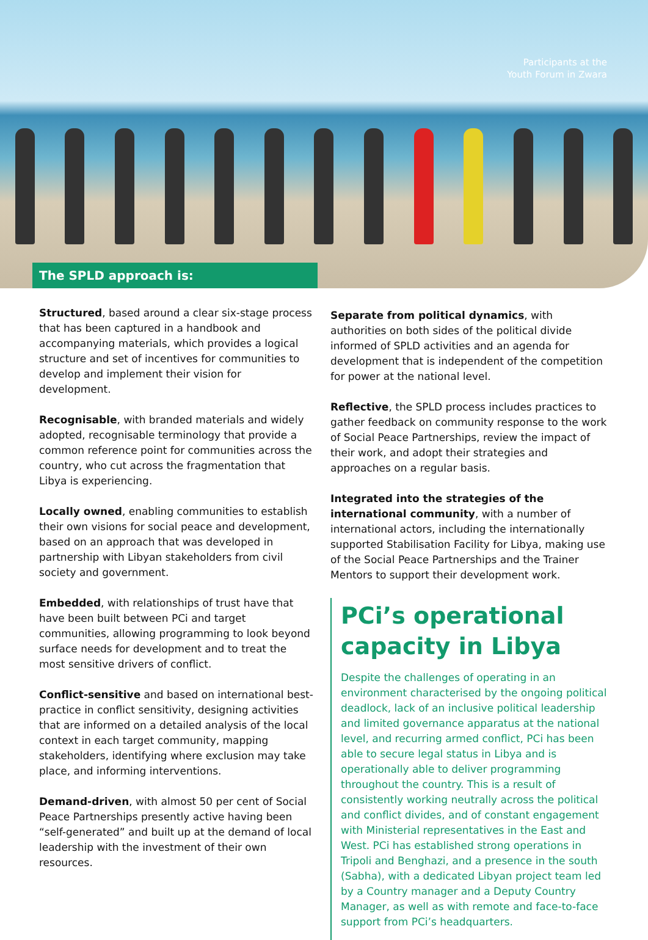Participants at the
Youth Forum in Zwara
The SPLD approach is:
Structured, based around a clear six-stage process that has been captured in a handbook and accompanying materials, which provides a logical structure and set of incentives for communities to develop and implement their vision for development.
Recognisable, with branded materials and widely adopted, recognisable terminology that provide a common reference point for communities across the country, who cut across the fragmentation that Libya is experiencing.
Locally owned, enabling communities to establish their own visions for social peace and development, based on an approach that was developed in partnership with Libyan stakeholders from civil society and government.
Embedded, with relationships of trust have that have been built between PCi and target communities, allowing programming to look beyond surface needs for development and to treat the most sensitive drivers of conflict.
Conflict-sensitive and based on international best-practice in conflict sensitivity, designing activities that are informed on a detailed analysis of the local context in each target community, mapping stakeholders, identifying where exclusion may take place, and informing interventions.
Demand-driven, with almost 50 per cent of Social Peace Partnerships presently active having been “self-generated” and built up at the demand of local leadership with the investment of their own resources.
Separate from political dynamics, with authorities on both sides of the political divide informed of SPLD activities and an agenda for development that is independent of the competition for power at the national level.
Reflective, the SPLD process includes practices to gather feedback on community response to the work of Social Peace Partnerships, review the impact of their work, and adopt their strategies and approaches on a regular basis.
Integrated into the strategies of the international community, with a number of international actors, including the internationally supported Stabilisation Facility for Libya, making use of the Social Peace Partnerships and the Trainer Mentors to support their development work.
PCi’s operational capacity in Libya
Despite the challenges of operating in an environment characterised by the ongoing political deadlock, lack of an inclusive political leadership and limited governance apparatus at the national level, and recurring armed conflict, PCi has been able to secure legal status in Libya and is operationally able to deliver programming throughout the country. This is a result of consistently working neutrally across the political and conflict divides, and of constant engagement with Ministerial representatives in the East and West. PCi has established strong operations in Tripoli and Benghazi, and a presence in the south (Sabha), with a dedicated Libyan project team led by a Country manager and a Deputy Country Manager, as well as with remote and face-to-face support from PCi’s headquarters.